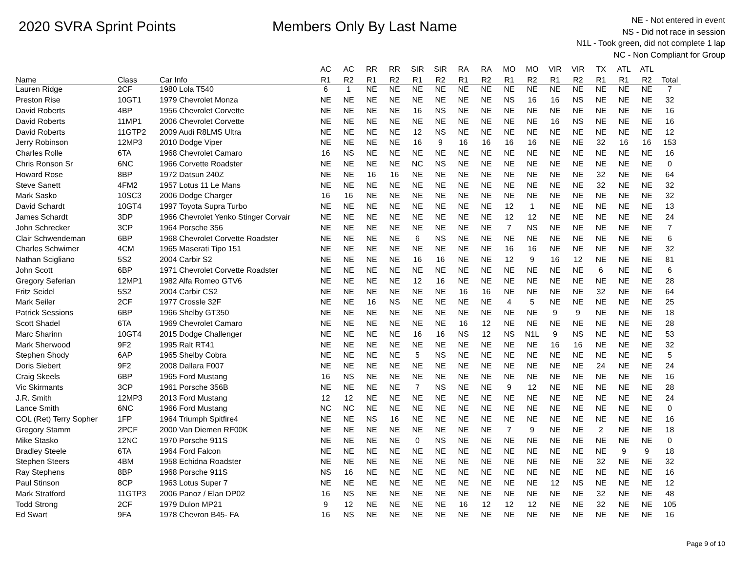2020 SVRA Sprint Points Members Only By Last Name
NE - Not entered in event
NS - Did not race in session
N1L - Took green, did not complete 1 lap
NC - Non Compliant for Group
| | | | AC | AC | RR | RR | SIR | SIR | RA | RA | MO | MO | VIR | VIR | TX | ATL | ATL | |
| --- | --- | --- | --- | --- | --- | --- | --- | --- | --- | --- | --- | --- | --- | --- | --- | --- | --- | --- |
| Name | Class | Car Info | R1 | R2 | R1 | R2 | R1 | R2 | R1 | R2 | R1 | R2 | R1 | R2 | R1 | R1 | R2 | Total |
| Lauren Ridge | 2CF | 1980 Lola T540 | 6 | 1 | NE | NE | NE | NE | NE | NE | NE | NE | NE | NE | NE | NE | NE | 7 |
| Preston Rise | 10GT1 | 1979 Chevrolet Monza | NE | NE | NE | NE | NE | NE | NE | NE | NS | 16 | 16 | NS | NE | NE | NE | 32 |
| David Roberts | 4BP | 1956 Chevrolet Corvette | NE | NE | NE | NE | 16 | NS | NE | NE | NE | NE | NE | NE | NE | NE | NE | 16 |
| David Roberts | 11MP1 | 2006 Chevrolet Corvette | NE | NE | NE | NE | NE | NE | NE | NE | NE | NE | 16 | NS | NE | NE | NE | 16 |
| David Roberts | 11GTP2 | 2009 Audi R8LMS Ultra | NE | NE | NE | NE | 12 | NS | NE | NE | NE | NE | NE | NE | NE | NE | NE | 12 |
| Jerry Robinson | 12MP3 | 2010 Dodge Viper | NE | NE | NE | NE | 16 | 9 | 16 | 16 | 16 | 16 | NE | NE | 32 | 16 | 16 | 153 |
| Charles Rolle | 6TA | 1968 Chevrolet Camaro | 16 | NS | NE | NE | NE | NE | NE | NE | NE | NE | NE | NE | NE | NE | NE | 16 |
| Chris Ronson Sr | 6NC | 1966 Corvette Roadster | NE | NE | NE | NE | NC | NS | NE | NE | NE | NE | NE | NE | NE | NE | NE | 0 |
| Howard Rose | 8BP | 1972 Datsun 240Z | NE | NE | 16 | 16 | NE | NE | NE | NE | NE | NE | NE | NE | 32 | NE | NE | 64 |
| Steve Sanett | 4FM2 | 1957 Lotus 11 Le Mans | NE | NE | NE | NE | NE | NE | NE | NE | NE | NE | NE | NE | 32 | NE | NE | 32 |
| Mark Sasko | 10SC3 | 2006 Dodge Charger | 16 | 16 | NE | NE | NE | NE | NE | NE | NE | NE | NE | NE | NE | NE | NE | 32 |
| David Schardt | 10GT4 | 1997 Toyota Supra Turbo | NE | NE | NE | NE | NE | NE | NE | NE | 12 | 1 | NE | NE | NE | NE | NE | 13 |
| James Schardt | 3DP | 1966 Chevrolet Yenko Stinger Corvair | NE | NE | NE | NE | NE | NE | NE | NE | 12 | 12 | NE | NE | NE | NE | NE | 24 |
| John Schrecker | 3CP | 1964 Porsche 356 | NE | NE | NE | NE | NE | NE | NE | NE | 7 | NS | NE | NE | NE | NE | NE | 7 |
| Clair Schwendeman | 6BP | 1968 Chevrolet Corvette Roadster | NE | NE | NE | NE | 6 | NS | NE | NE | NE | NE | NE | NE | NE | NE | NE | 6 |
| Charles Schwimer | 4CM | 1965 Maserati Tipo 151 | NE | NE | NE | NE | NE | NE | NE | NE | 16 | 16 | NE | NE | NE | NE | NE | 32 |
| Nathan Scigliano | 5S2 | 2004 Carbir S2 | NE | NE | NE | NE | 16 | 16 | NE | NE | 12 | 9 | 16 | 12 | NE | NE | NE | 81 |
| John Scott | 6BP | 1971 Chevrolet Corvette Roadster | NE | NE | NE | NE | NE | NE | NE | NE | NE | NE | NE | NE | 6 | NE | NE | 6 |
| Gregory Seferian | 12MP1 | 1982 Alfa Romeo GTV6 | NE | NE | NE | NE | 12 | 16 | NE | NE | NE | NE | NE | NE | NE | NE | NE | 28 |
| Fritz Seidel | 5S2 | 2004 Carbir CS2 | NE | NE | NE | NE | NE | NE | 16 | 16 | NE | NE | NE | NE | 32 | NE | NE | 64 |
| Mark Seiler | 2CF | 1977 Crossle 32F | NE | NE | 16 | NS | NE | NE | NE | NE | 4 | 5 | NE | NE | NE | NE | NE | 25 |
| Patrick Sessions | 6BP | 1966 Shelby GT350 | NE | NE | NE | NE | NE | NE | NE | NE | NE | NE | 9 | 9 | NE | NE | NE | 18 |
| Scott Shadel | 6TA | 1969 Chevrolet Camaro | NE | NE | NE | NE | NE | NE | 16 | 12 | NE | NE | NE | NE | NE | NE | NE | 28 |
| Marc Sharinn | 10GT4 | 2015 Dodge Challenger | NE | NE | NE | NE | 16 | 16 | NS | 12 | NS | N1L | 9 | NS | NE | NE | NE | 53 |
| Mark Sherwood | 9F2 | 1995 Ralt RT41 | NE | NE | NE | NE | NE | NE | NE | NE | NE | NE | 16 | 16 | NE | NE | NE | 32 |
| Stephen Shody | 6AP | 1965 Shelby Cobra | NE | NE | NE | NE | 5 | NS | NE | NE | NE | NE | NE | NE | NE | NE | NE | 5 |
| Doris Siebert | 9F2 | 2008 Dallara F007 | NE | NE | NE | NE | NE | NE | NE | NE | NE | NE | NE | NE | 24 | NE | NE | 24 |
| Craig Skeels | 6BP | 1965 Ford Mustang | 16 | NS | NE | NE | NE | NE | NE | NE | NE | NE | NE | NE | NE | NE | NE | 16 |
| Vic Skirmants | 3CP | 1961 Porsche 356B | NE | NE | NE | NE | 7 | NS | NE | NE | 9 | 12 | NE | NE | NE | NE | NE | 28 |
| J.R. Smith | 12MP3 | 2013 Ford Mustang | 12 | 12 | NE | NE | NE | NE | NE | NE | NE | NE | NE | NE | NE | NE | NE | 24 |
| Lance Smith | 6NC | 1966 Ford Mustang | NC | NC | NE | NE | NE | NE | NE | NE | NE | NE | NE | NE | NE | NE | NE | 0 |
| COL (Ret) Terry Sopher | 1FP | 1964 Triumph Spitfire4 | NE | NE | NS | 16 | NE | NE | NE | NE | NE | NE | NE | NE | NE | NE | NE | 16 |
| Gregory Stamm | 2PCF | 2000 Van Diemen RF00K | NE | NE | NE | NE | NE | NE | NE | NE | 7 | 9 | NE | NE | 2 | NE | NE | 18 |
| Mike Stasko | 12NC | 1970 Porsche 911S | NE | NE | NE | NE | 0 | NS | NE | NE | NE | NE | NE | NE | NE | NE | NE | 0 |
| Bradley Steele | 6TA | 1964 Ford Falcon | NE | NE | NE | NE | NE | NE | NE | NE | NE | NE | NE | NE | NE | 9 | 9 | 18 |
| Stephen Steers | 4BM | 1958 Echidna Roadster | NE | NE | NE | NE | NE | NE | NE | NE | NE | NE | NE | NE | 32 | NE | NE | 32 |
| Ray Stephens | 8BP | 1968 Porsche 911S | NS | 16 | NE | NE | NE | NE | NE | NE | NE | NE | NE | NE | NE | NE | NE | 16 |
| Paul Stinson | 8CP | 1963 Lotus Super 7 | NE | NE | NE | NE | NE | NE | NE | NE | NE | NE | 12 | NS | NE | NE | NE | 12 |
| Mark Stratford | 11GTP3 | 2006 Panoz / Elan DP02 | 16 | NS | NE | NE | NE | NE | NE | NE | NE | NE | NE | NE | 32 | NE | NE | 48 |
| Todd Strong | 2CF | 1979 Dulon MP21 | 9 | 12 | NE | NE | NE | NE | 16 | 12 | 12 | 12 | NE | NE | 32 | NE | NE | 105 |
| Ed Swart | 9FA | 1978 Chevron B45- FA | 16 | NS | NE | NE | NE | NE | NE | NE | NE | NE | NE | NE | NE | NE | NE | 16 |
Page 9 of 10